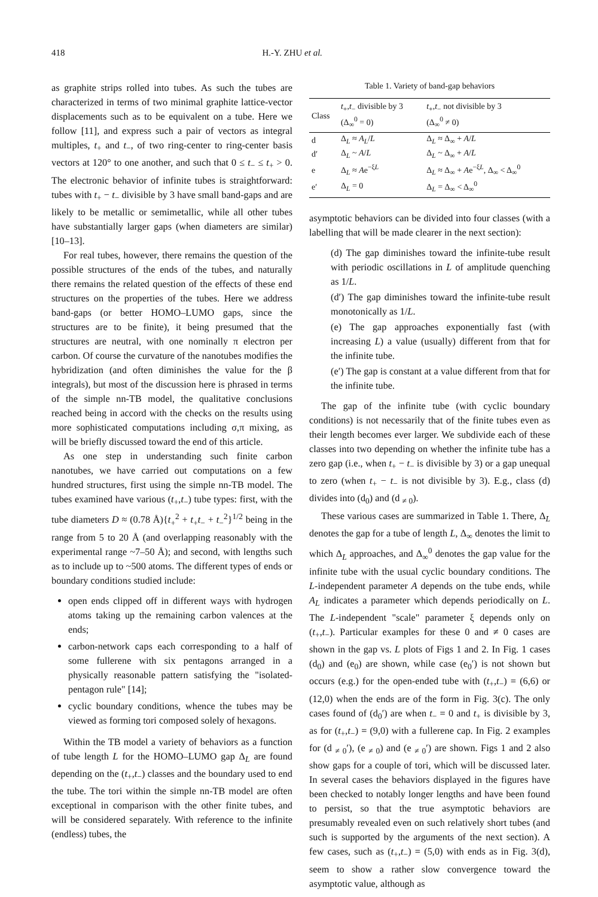418 H.-Y. ZHU et al.
as graphite strips rolled into tubes. As such the tubes are characterized in terms of two minimal graphite lattice-vector displacements such as to be equivalent on a tube. Here we follow [11], and express such a pair of vectors as integral multiples, t<sub>+</sub> and t<sub>−</sub>, of two ring-center to ring-center basis vectors at 120° to one another, and such that 0 ≤ t<sub>−</sub> ≤ t<sub>+</sub> > 0. The electronic behavior of infinite tubes is straightforward: tubes with t<sub>+</sub> − t<sub>−</sub> divisible by 3 have small band-gaps and are likely to be metallic or semimetallic, while all other tubes have substantially larger gaps (when diameters are similar) [10–13].
For real tubes, however, there remains the question of the possible structures of the ends of the tubes, and naturally there remains the related question of the effects of these end structures on the properties of the tubes. Here we address band-gaps (or better HOMO–LUMO gaps, since the structures are to be finite), it being presumed that the structures are neutral, with one nominally π electron per carbon. Of course the curvature of the nanotubes modifies the hybridization (and often diminishes the value for the β integrals), but most of the discussion here is phrased in terms of the simple nn-TB model, the qualitative conclusions reached being in accord with the checks on the results using more sophisticated computations including σ,π mixing, as will be briefly discussed toward the end of this article.
As one step in understanding such finite carbon nanotubes, we have carried out computations on a few hundred structures, first using the simple nn-TB model. The tubes examined have various (t<sub>+</sub>,t<sub>−</sub>) tube types: first, with the tube diameters D ≈ (0.78 Å){t<sub>+</sub><sup>2</sup> + t<sub>+</sub>t<sub>−</sub> + t<sub>−</sub><sup>2</sup>}<sup>1/2</sup> being in the range from 5 to 20 Å (and overlapping reasonably with the experimental range ~7–50 Å); and second, with lengths such as to include up to ~500 atoms. The different types of ends or boundary conditions studied include:
open ends clipped off in different ways with hydrogen atoms taking up the remaining carbon valences at the ends;
carbon-network caps each corresponding to a half of some fullerene with six pentagons arranged in a physically reasonable pattern satisfying the "isolated-pentagon rule" [14];
cyclic boundary conditions, whence the tubes may be viewed as forming tori composed solely of hexagons.
Within the TB model a variety of behaviors as a function of tube length L for the HOMO–LUMO gap Δ<sub>L</sub> are found depending on the (t<sub>+</sub>,t<sub>−</sub>) classes and the boundary used to end the tube. The tori within the simple nn-TB model are often exceptional in comparison with the other finite tubes, and will be considered separately. With reference to the infinite (endless) tubes, the
Table 1. Variety of band-gap behaviors
| Class | t<sub>+</sub>, t<sub>−</sub> divisible by 3 (Δ<sub>∞</sub><sup>0</sup> = 0) | t<sub>+</sub>, t<sub>−</sub> not divisible by 3 (Δ<sub>∞</sub><sup>0</sup> ≠ 0) |
| --- | --- | --- |
| d | Δ<sub>L</sub> ≈ A<sub>L</sub> / L | Δ<sub>L</sub> ≈ Δ<sub>∞</sub> + A / L |
| d′ | Δ<sub>L</sub> ~ A / L | Δ<sub>L</sub> ~ Δ<sub>∞</sub> + A / L |
| e | Δ<sub>L</sub> ≈ A e<sup>−ξL</sup> | Δ<sub>L</sub> ≈ Δ<sub>∞</sub> + A e<sup>−ξL</sup>, Δ<sub>∞</sub> < Δ<sub>∞</sub><sup>0</sup> |
| e′ | Δ<sub>L</sub> = 0 | Δ<sub>L</sub> = Δ<sub>∞</sub> < Δ<sub>∞</sub><sup>0</sup> |
asymptotic behaviors can be divided into four classes (with a labelling that will be made clearer in the next section):
(d) The gap diminishes toward the infinite-tube result with periodic oscillations in L of amplitude quenching as 1/L.
(d′) The gap diminishes toward the infinite-tube result monotonically as 1/L.
(e) The gap approaches exponentially fast (with increasing L) a value (usually) different from that for the infinite tube.
(e′) The gap is constant at a value different from that for the infinite tube.
The gap of the infinite tube (with cyclic boundary conditions) is not necessarily that of the finite tubes even as their length becomes ever larger. We subdivide each of these classes into two depending on whether the infinite tube has a zero gap (i.e., when t<sub>+</sub> − t<sub>−</sub> is divisible by 3) or a gap unequal to zero (when t<sub>+</sub> − t<sub>−</sub> is not divisible by 3). E.g., class (d) divides into (d<sub>0</sub>) and (d <sub>≠ 0</sub>).
These various cases are summarized in Table 1. There, Δ<sub>L</sub> denotes the gap for a tube of length L, Δ<sub>∞</sub> denotes the limit to which Δ<sub>L</sub> approaches, and Δ<sub>∞</sub><sup>0</sup> denotes the gap value for the infinite tube with the usual cyclic boundary conditions. The L-independent parameter A depends on the tube ends, while A<sub>L</sub> indicates a parameter which depends periodically on L. The L-independent "scale" parameter ξ depends only on (t<sub>+</sub>,t<sub>−</sub>). Particular examples for these 0 and ≠ 0 cases are shown in the gap vs. L plots of Figs 1 and 2. In Fig. 1 cases (d<sub>0</sub>) and (e<sub>0</sub>) are shown, while case (e<sub>0</sub>′) is not shown but occurs (e.g.) for the open-ended tube with (t<sub>+</sub>,t<sub>−</sub>) = (6,6) or (12,0) when the ends are of the form in Fig. 3(c). The only cases found of (d<sub>0</sub>′) are when t<sub>−</sub> = 0 and t<sub>+</sub> is divisible by 3, as for (t<sub>+</sub>,t<sub>−</sub>) = (9,0) with a fullerene cap. In Fig. 2 examples for (d <sub>≠ 0</sub>′), (e <sub>≠ 0</sub>) and (e <sub>≠ 0</sub>′) are shown. Figs 1 and 2 also show gaps for a couple of tori, which will be discussed later. In several cases the behaviors displayed in the figures have been checked to notably longer lengths and have been found to persist, so that the true asymptotic behaviors are presumably revealed even on such relatively short tubes (and such is supported by the arguments of the next section). A few cases, such as (t<sub>+</sub>,t<sub>−</sub>) = (5,0) with ends as in Fig. 3(d), seem to show a rather slow convergence toward the asymptotic value, although as